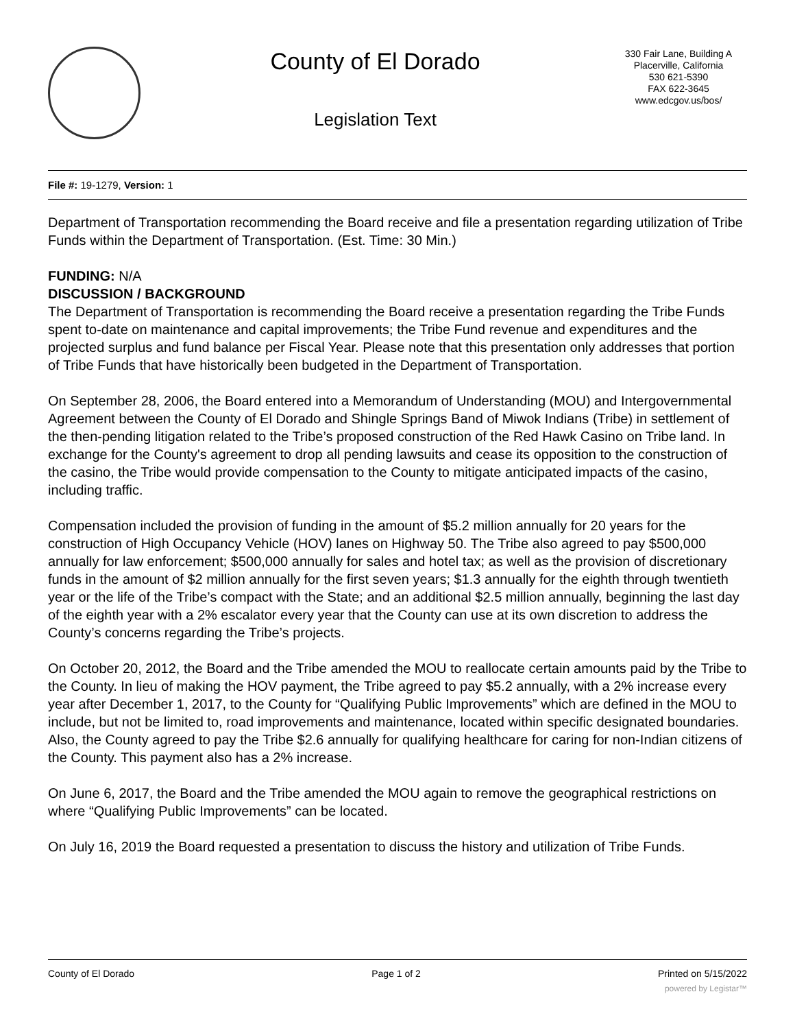County of El Dorado
Legislation Text
330 Fair Lane, Building A
Placerville, California
530 621-5390
FAX 622-3645
www.edcgov.us/bos/
File #: 19-1279, Version: 1
Department of Transportation recommending the Board receive and file a presentation regarding utilization of Tribe Funds within the Department of Transportation. (Est. Time: 30 Min.)
FUNDING: N/A
DISCUSSION / BACKGROUND
The Department of Transportation is recommending the Board receive a presentation regarding the Tribe Funds spent to-date on maintenance and capital improvements; the Tribe Fund revenue and expenditures and the projected surplus and fund balance per Fiscal Year. Please note that this presentation only addresses that portion of Tribe Funds that have historically been budgeted in the Department of Transportation.
On September 28, 2006, the Board entered into a Memorandum of Understanding (MOU) and Intergovernmental Agreement between the County of El Dorado and Shingle Springs Band of Miwok Indians (Tribe) in settlement of the then-pending litigation related to the Tribe’s proposed construction of the Red Hawk Casino on Tribe land. In exchange for the County's agreement to drop all pending lawsuits and cease its opposition to the construction of the casino, the Tribe would provide compensation to the County to mitigate anticipated impacts of the casino, including traffic.
Compensation included the provision of funding in the amount of $5.2 million annually for 20 years for the construction of High Occupancy Vehicle (HOV) lanes on Highway 50. The Tribe also agreed to pay $500,000 annually for law enforcement; $500,000 annually for sales and hotel tax; as well as the provision of discretionary funds in the amount of $2 million annually for the first seven years; $1.3 annually for the eighth through twentieth year or the life of the Tribe’s compact with the State; and an additional $2.5 million annually, beginning the last day of the eighth year with a 2% escalator every year that the County can use at its own discretion to address the County’s concerns regarding the Tribe’s projects.
On October 20, 2012, the Board and the Tribe amended the MOU to reallocate certain amounts paid by the Tribe to the County. In lieu of making the HOV payment, the Tribe agreed to pay $5.2 annually, with a 2% increase every year after December 1, 2017, to the County for “Qualifying Public Improvements” which are defined in the MOU to include, but not be limited to, road improvements and maintenance, located within specific designated boundaries. Also, the County agreed to pay the Tribe $2.6 annually for qualifying healthcare for caring for non-Indian citizens of the County. This payment also has a 2% increase.
On June 6, 2017, the Board and the Tribe amended the MOU again to remove the geographical restrictions on where “Qualifying Public Improvements” can be located.
On July 16, 2019 the Board requested a presentation to discuss the history and utilization of Tribe Funds.
County of El Dorado Page 1 of 2 Printed on 5/15/2022
powered by Legistar™